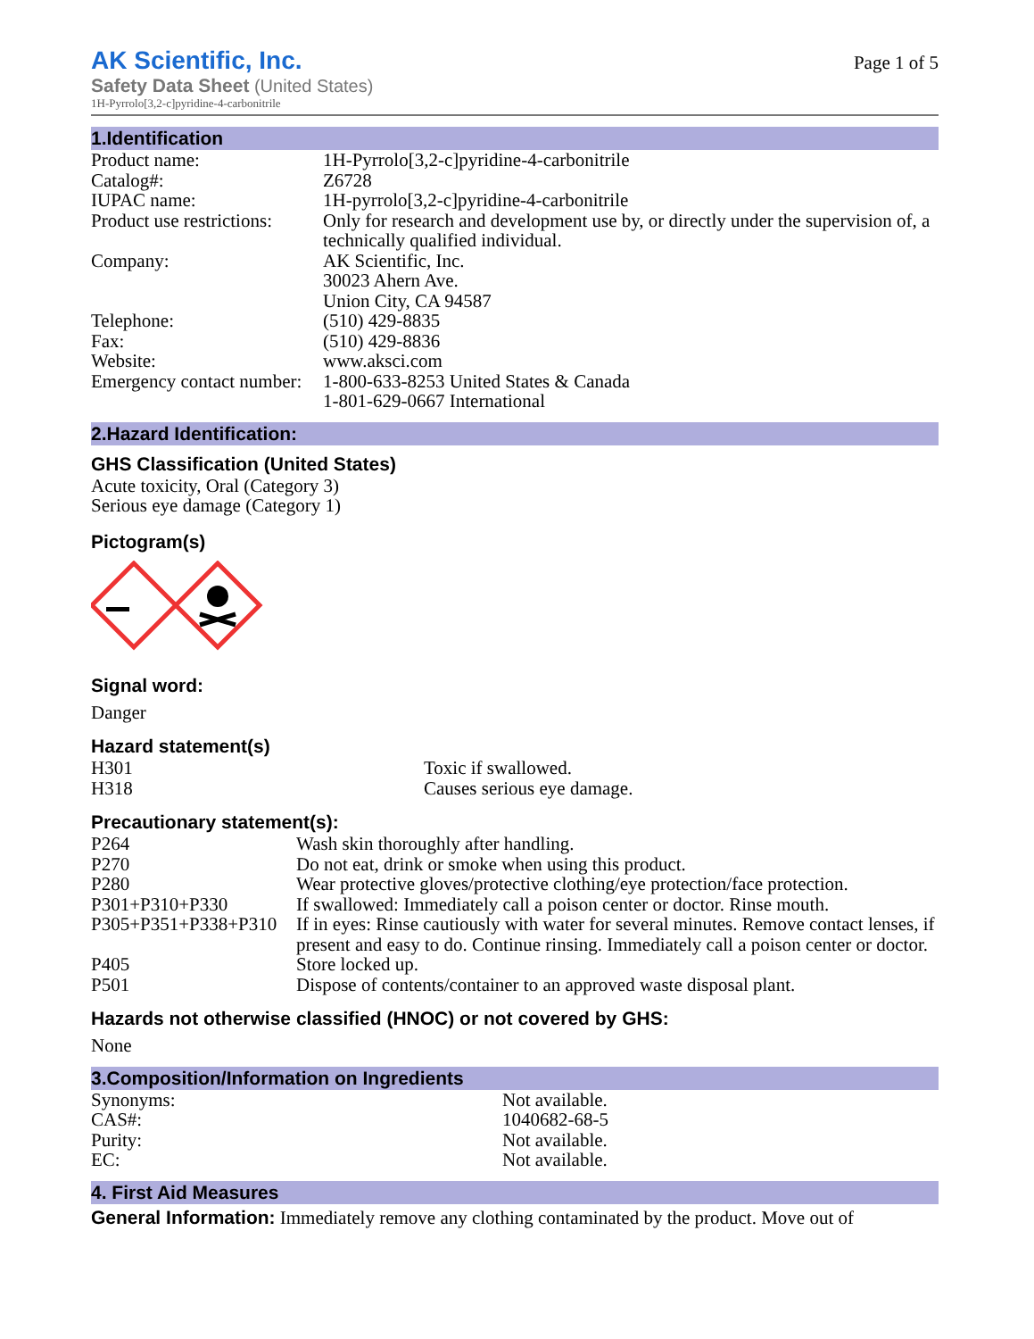AK Scientific, Inc.
Safety Data Sheet (United States)
1H-Pyrrolo[3,2-c]pyridine-4-carbonitrile
Page 1 of 5
1.Identification
| Product name: | 1H-Pyrrolo[3,2-c]pyridine-4-carbonitrile |
| Catalog#: | Z6728 |
| IUPAC name: | 1H-pyrrolo[3,2-c]pyridine-4-carbonitrile |
| Product use restrictions: | Only for research and development use by, or directly under the supervision of, a technically qualified individual. |
| Company: | AK Scientific, Inc. 30023 Ahern Ave. Union City, CA 94587 |
| Telephone: | (510) 429-8835 |
| Fax: | (510) 429-8836 |
| Website: | www.aksci.com |
| Emergency contact number: | 1-800-633-8253 United States & Canada 1-801-629-0667 International |
2.Hazard Identification:
GHS Classification (United States)
Acute toxicity, Oral (Category 3)
Serious eye damage (Category 1)
Pictogram(s)
Signal word:
Danger
Hazard statement(s)
| H301 | Toxic if swallowed. |
| H318 | Causes serious eye damage. |
Precautionary statement(s):
| P264 | Wash skin thoroughly after handling. |
| P270 | Do not eat, drink or smoke when using this product. |
| P280 | Wear protective gloves/protective clothing/eye protection/face protection. |
| P301+P310+P330 | If swallowed: Immediately call a poison center or doctor. Rinse mouth. |
| P305+P351+P338+P310 | If in eyes: Rinse cautiously with water for several minutes. Remove contact lenses, if present and easy to do. Continue rinsing. Immediately call a poison center or doctor. |
| P405 | Store locked up. |
| P501 | Dispose of contents/container to an approved waste disposal plant. |
Hazards not otherwise classified (HNOC) or not covered by GHS:
None
3.Composition/Information on Ingredients
| Synonyms: | Not available. |
| CAS#: | 1040682-68-5 |
| Purity: | Not available. |
| EC: | Not available. |
4. First Aid Measures
General Information: Immediately remove any clothing contaminated by the product. Move out of